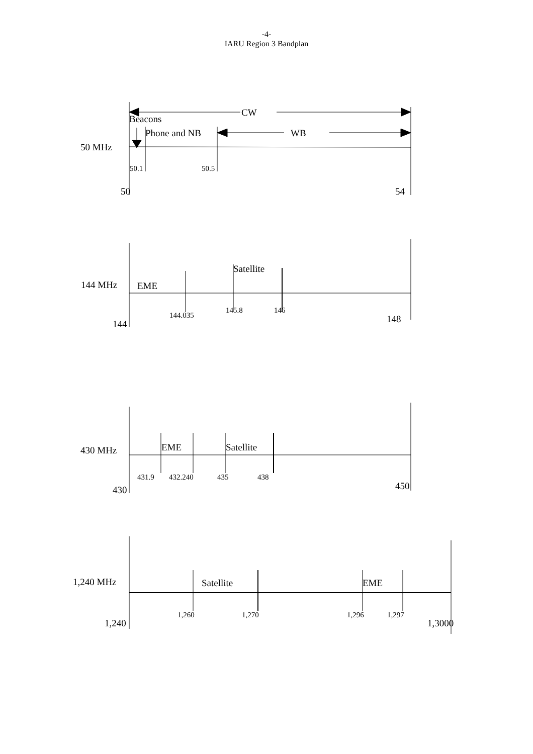-4-
IARU Region 3 Bandplan
CW
Beacons
Phone and NB
WB
50 MHz
50.1
50.5
50
54
Satellite
144 MHz
EME
145.8
146
144.035
148
144
430 MHz
EME
Satellite
431.9
432.240
435
438
450
430
1,240 MHz
Satellite
EME
1,260
1,270
1,296
1,297
1,240
1,3000